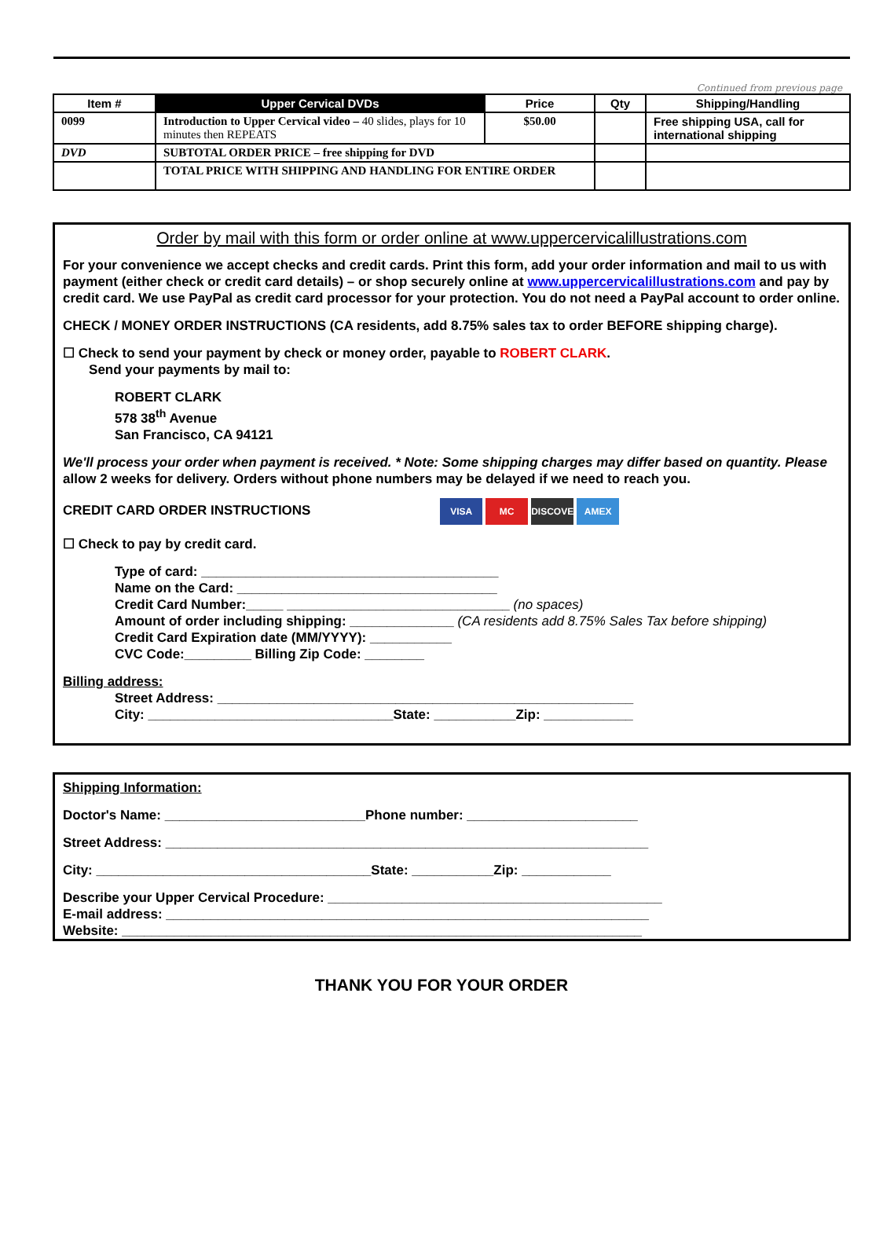Continued from previous page
| Item # | Upper Cervical DVDs | Price | Qty | Shipping/Handling |
| --- | --- | --- | --- | --- |
| 0099 | Introduction to Upper Cervical video – 40 slides, plays for 10 minutes then REPEATS | $50.00 | | Free shipping USA, call for international shipping |
| DVD | SUBTOTAL ORDER PRICE – free shipping for DVD | | | |
| | TOTAL PRICE WITH SHIPPING AND HANDLING FOR ENTIRE ORDER | | | |
Order by mail with this form or order online at www.uppercervicalillustrations.com
For your convenience we accept checks and credit cards. Print this form, add your order information and mail to us with payment (either check or credit card details) – or shop securely online at www.uppercervicalillustrations.com and pay by credit card. We use PayPal as credit card processor for your protection. You do not need a PayPal account to order online.
CHECK / MONEY ORDER INSTRUCTIONS (CA residents, add 8.75% sales tax to order BEFORE shipping charge).
☐ Check to send your payment by check or money order, payable to ROBERT CLARK.
Send your payments by mail to:
ROBERT CLARK
578 38<sup>th</sup> Avenue
San Francisco, CA 94121
We'll process your order when payment is received. * Note: Some shipping charges may differ based on quantity. Please allow 2 weeks for delivery. Orders without phone numbers may be delayed if we need to reach you.
CREDIT CARD ORDER INSTRUCTIONS VISA MC DISCOVER AMEX
☐ Check to pay by credit card.
Type of card: ________________________________________
Name on the Card: ___________________________________
Credit Card Number:_____ ______________________________ (no spaces)
Amount of order including shipping: ______________ (CA residents add 8.75% Sales Tax before shipping)
Credit Card Expiration date (MM/YYYY): ___________
CVC Code:_________ Billing Zip Code: ________
Billing address:
Street Address: ________________________________________________________
City: _________________________________State: ___________Zip: ____________
Shipping Information:
Doctor's Name: ___________________________Phone number: _______________________
Street Address: _________________________________________________________________
City: _____________________________________State: ___________Zip: ____________
Describe your Upper Cervical Procedure: _____________________________________________
E-mail address: _________________________________________________________________
Website: ______________________________________________________________________
THANK YOU FOR YOUR ORDER